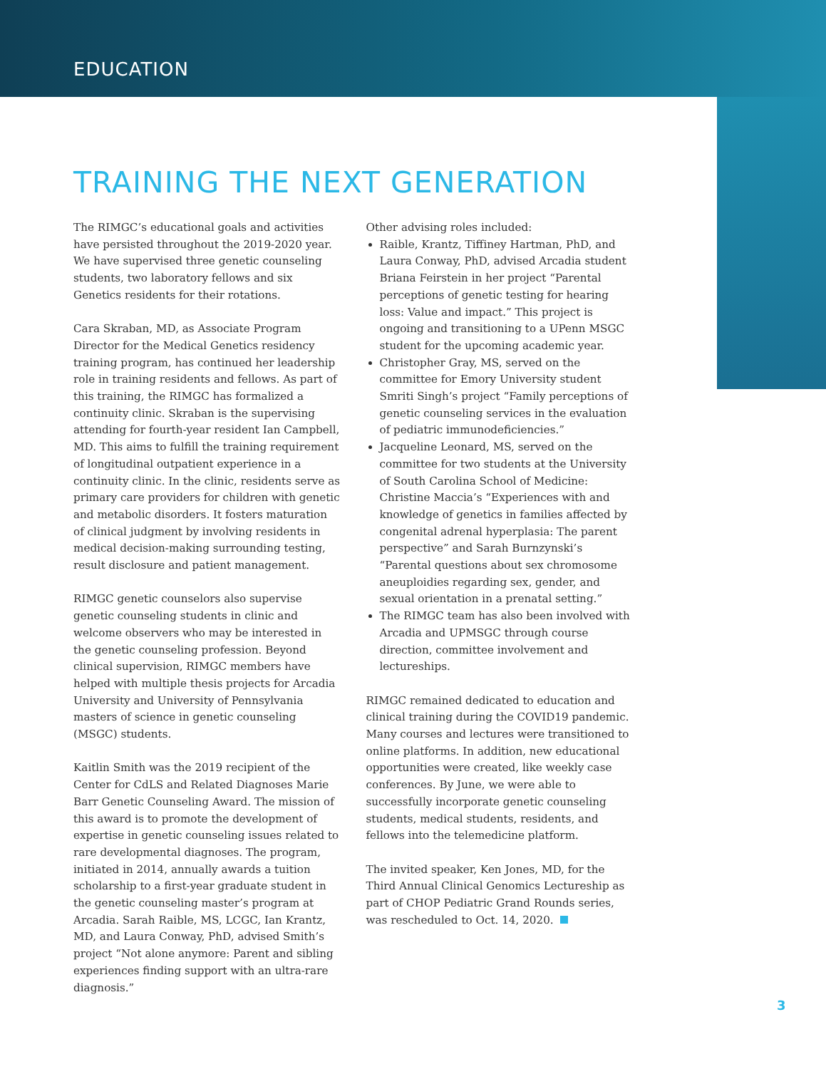EDUCATION
TRAINING THE NEXT GENERATION
The RIMGC’s educational goals and activities have persisted throughout the 2019-2020 year. We have supervised three genetic counseling students, two laboratory fellows and six Genetics residents for their rotations.
Cara Skraban, MD, as Associate Program Director for the Medical Genetics residency training program, has continued her leadership role in training residents and fellows. As part of this training, the RIMGC has formalized a continuity clinic. Skraban is the supervising attending for fourth-year resident Ian Campbell, MD. This aims to fulfill the training requirement of longitudinal outpatient experience in a continuity clinic. In the clinic, residents serve as primary care providers for children with genetic and metabolic disorders. It fosters maturation of clinical judgment by involving residents in medical decision-making surrounding testing, result disclosure and patient management.
RIMGC genetic counselors also supervise genetic counseling students in clinic and welcome observers who may be interested in the genetic counseling profession. Beyond clinical supervision, RIMGC members have helped with multiple thesis projects for Arcadia University and University of Pennsylvania masters of science in genetic counseling (MSGC) students.
Kaitlin Smith was the 2019 recipient of the Center for CdLS and Related Diagnoses Marie Barr Genetic Counseling Award. The mission of this award is to promote the development of expertise in genetic counseling issues related to rare developmental diagnoses. The program, initiated in 2014, annually awards a tuition scholarship to a first-year graduate student in the genetic counseling master’s program at Arcadia. Sarah Raible, MS, LCGC, Ian Krantz, MD, and Laura Conway, PhD, advised Smith’s project “Not alone anymore: Parent and sibling experiences finding support with an ultra-rare diagnosis.”
Other advising roles included:
Raible, Krantz, Tiffiney Hartman, PhD, and Laura Conway, PhD, advised Arcadia student Briana Feirstein in her project “Parental perceptions of genetic testing for hearing loss: Value and impact.” This project is ongoing and transitioning to a UPenn MSGC student for the upcoming academic year.
Christopher Gray, MS, served on the committee for Emory University student Smriti Singh’s project “Family perceptions of genetic counseling services in the evaluation of pediatric immunodeficiencies.”
Jacqueline Leonard, MS, served on the committee for two students at the University of South Carolina School of Medicine: Christine Maccia’s “Experiences with and knowledge of genetics in families affected by congenital adrenal hyperplasia: The parent perspective” and Sarah Burnzynski’s “Parental questions about sex chromosome aneuploidies regarding sex, gender, and sexual orientation in a prenatal setting.”
The RIMGC team has also been involved with Arcadia and UPMSGC through course direction, committee involvement and lectureships.
RIMGC remained dedicated to education and clinical training during the COVID19 pandemic. Many courses and lectures were transitioned to online platforms. In addition, new educational opportunities were created, like weekly case conferences. By June, we were able to successfully incorporate genetic counseling students, medical students, residents, and fellows into the telemedicine platform.
The invited speaker, Ken Jones, MD, for the Third Annual Clinical Genomics Lectureship as part of CHOP Pediatric Grand Rounds series, was rescheduled to Oct. 14, 2020.
3